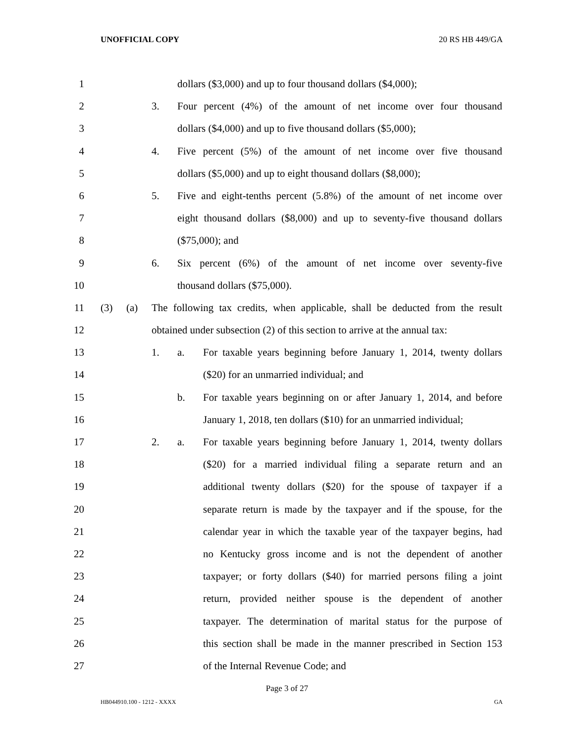UNOFFICIAL COPY 20 RS HB 449/GA
1 dollars ($3,000) and up to four thousand dollars ($4,000);
2 3. Four percent (4%) of the amount of net income over four thousand
3 dollars ($4,000) and up to five thousand dollars ($5,000);
4 4. Five percent (5%) of the amount of net income over five thousand
5 dollars ($5,000) and up to eight thousand dollars ($8,000);
6 5. Five and eight-tenths percent (5.8%) of the amount of net income over
7 eight thousand dollars ($8,000) and up to seventy-five thousand dollars
8 ($75,000); and
9 6. Six percent (6%) of the amount of net income over seventy-five
10 thousand dollars ($75,000).
11 (3) (a) The following tax credits, when applicable, shall be deducted from the result
12 obtained under subsection (2) of this section to arrive at the annual tax:
13 1. a. For taxable years beginning before January 1, 2014, twenty dollars
14 ($20) for an unmarried individual; and
15 b. For taxable years beginning on or after January 1, 2014, and before
16 January 1, 2018, ten dollars ($10) for an unmarried individual;
17 2. a. For taxable years beginning before January 1, 2014, twenty dollars
18 ($20) for a married individual filing a separate return and an
19 additional twenty dollars ($20) for the spouse of taxpayer if a
20 separate return is made by the taxpayer and if the spouse, for the
21 calendar year in which the taxable year of the taxpayer begins, had
22 no Kentucky gross income and is not the dependent of another
23 taxpayer; or forty dollars ($40) for married persons filing a joint
24 return, provided neither spouse is the dependent of another
25 taxpayer. The determination of marital status for the purpose of
26 this section shall be made in the manner prescribed in Section 153
27 of the Internal Revenue Code; and
Page 3 of 27
HB044910.100 - 1212 - XXXX GA